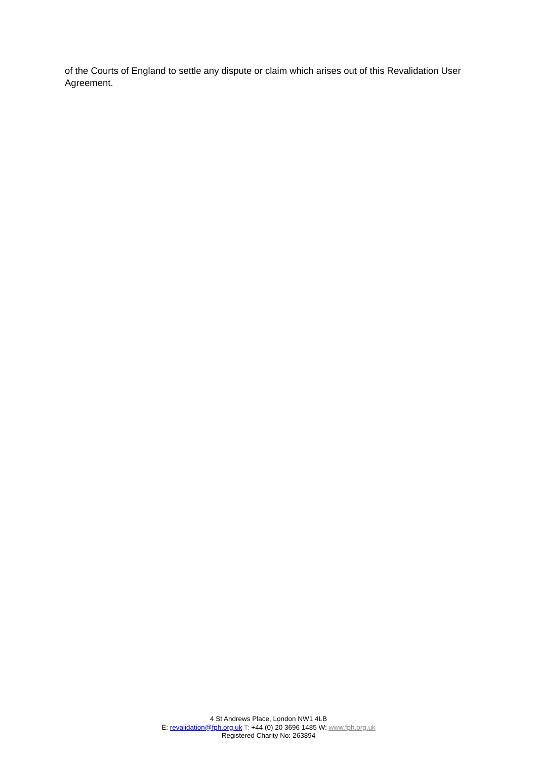of the Courts of England to settle any dispute or claim which arises out of this Revalidation User Agreement.
4 St Andrews Place, London NW1 4LB
E: revalidation@fph.org.uk T: +44 (0) 20 3696 1485 W: www.fph.org.uk
Registered Charity No: 263894